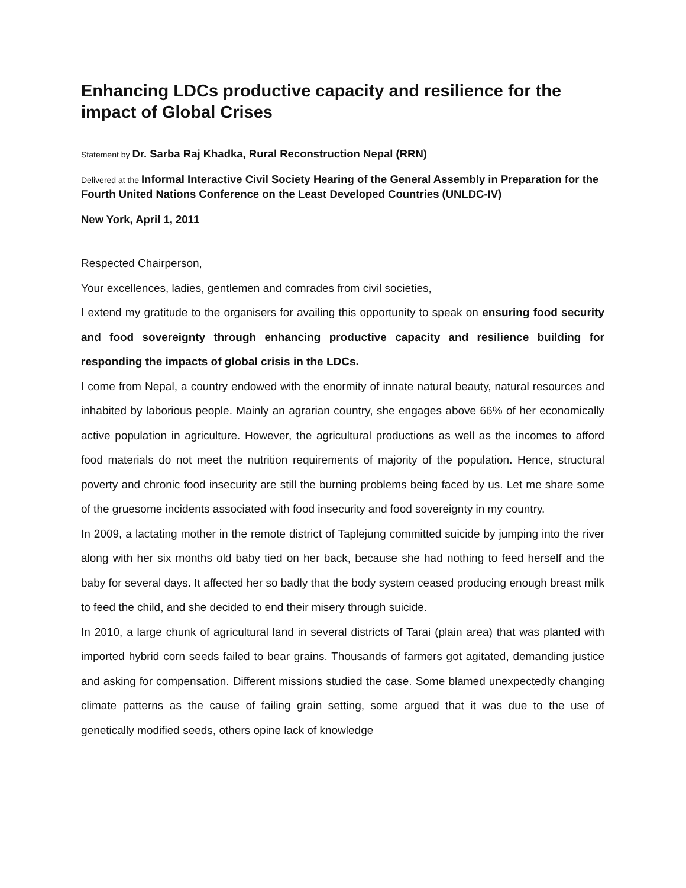Enhancing LDCs productive capacity and resilience for the impact of Global Crises
Statement by Dr. Sarba Raj Khadka, Rural Reconstruction Nepal (RRN)
Delivered at the Informal Interactive Civil Society Hearing of the General Assembly in Preparation for the Fourth United Nations Conference on the Least Developed Countries (UNLDC-IV)
New York, April 1, 2011
Respected Chairperson,
Your excellences, ladies, gentlemen and comrades from civil societies,
I extend my gratitude to the organisers for availing this opportunity to speak on ensuring food security and food sovereignty through enhancing productive capacity and resilience building for responding the impacts of global crisis in the LDCs.
I come from Nepal, a country endowed with the enormity of innate natural beauty, natural resources and inhabited by laborious people. Mainly an agrarian country, she engages above 66% of her economically active population in agriculture. However, the agricultural productions as well as the incomes to afford food materials do not meet the nutrition requirements of majority of the population. Hence, structural poverty and chronic food insecurity are still the burning problems being faced by us. Let me share some of the gruesome incidents associated with food insecurity and food sovereignty in my country.
In 2009, a lactating mother in the remote district of Taplejung committed suicide by jumping into the river along with her six months old baby tied on her back, because she had nothing to feed herself and the baby for several days. It affected her so badly that the body system ceased producing enough breast milk to feed the child, and she decided to end their misery through suicide.
In 2010, a large chunk of agricultural land in several districts of Tarai (plain area) that was planted with imported hybrid corn seeds failed to bear grains. Thousands of farmers got agitated, demanding justice and asking for compensation. Different missions studied the case. Some blamed unexpectedly changing climate patterns as the cause of failing grain setting, some argued that it was due to the use of genetically modified seeds, others opine lack of knowledge